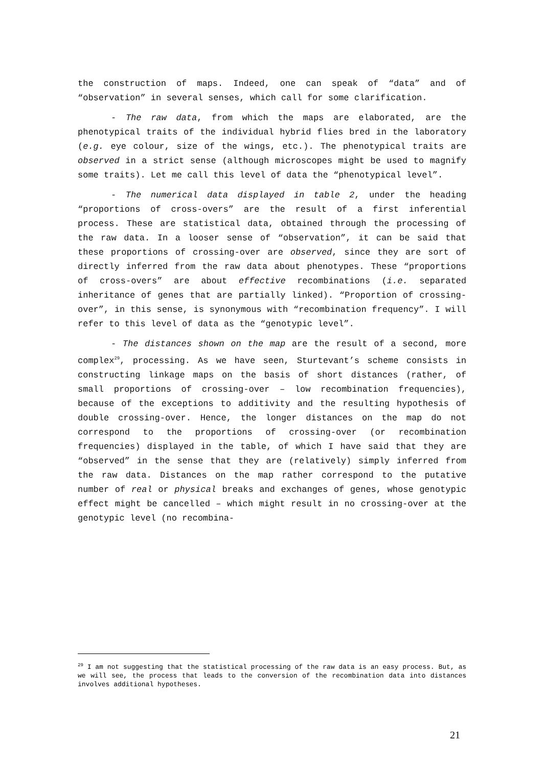the construction of maps. Indeed, one can speak of “data” and of “observation” in several senses, which call for some clarification.
- The raw data, from which the maps are elaborated, are the phenotypical traits of the individual hybrid flies bred in the laboratory (e.g. eye colour, size of the wings, etc.). The phenotypical traits are observed in a strict sense (although microscopes might be used to magnify some traits). Let me call this level of data the “phenotypical level”.
- The numerical data displayed in table 2, under the heading “proportions of cross-overs” are the result of a first inferential process. These are statistical data, obtained through the processing of the raw data. In a looser sense of “observation”, it can be said that these proportions of crossing-over are observed, since they are sort of directly inferred from the raw data about phenotypes. These “proportions of cross-overs” are about effective recombinations (i.e. separated inheritance of genes that are partially linked). “Proportion of crossing-over”, in this sense, is synonymous with “recombination frequency”. I will refer to this level of data as the “genotypic level”.
- The distances shown on the map are the result of a second, more complex<sup>29</sup>, processing. As we have seen, Sturtevant’s scheme consists in constructing linkage maps on the basis of short distances (rather, of small proportions of crossing-over – low recombination frequencies), because of the exceptions to additivity and the resulting hypothesis of double crossing-over. Hence, the longer distances on the map do not correspond to the proportions of crossing-over (or recombination frequencies) displayed in the table, of which I have said that they are “observed” in the sense that they are (relatively) simply inferred from the raw data. Distances on the map rather correspond to the putative number of real or physical breaks and exchanges of genes, whose genotypic effect might be cancelled – which might result in no crossing-over at the genotypic level (no recombina-
<sup>29</sup> I am not suggesting that the statistical processing of the raw data is an easy process. But, as we will see, the process that leads to the conversion of the recombination data into distances involves additional hypotheses.
21